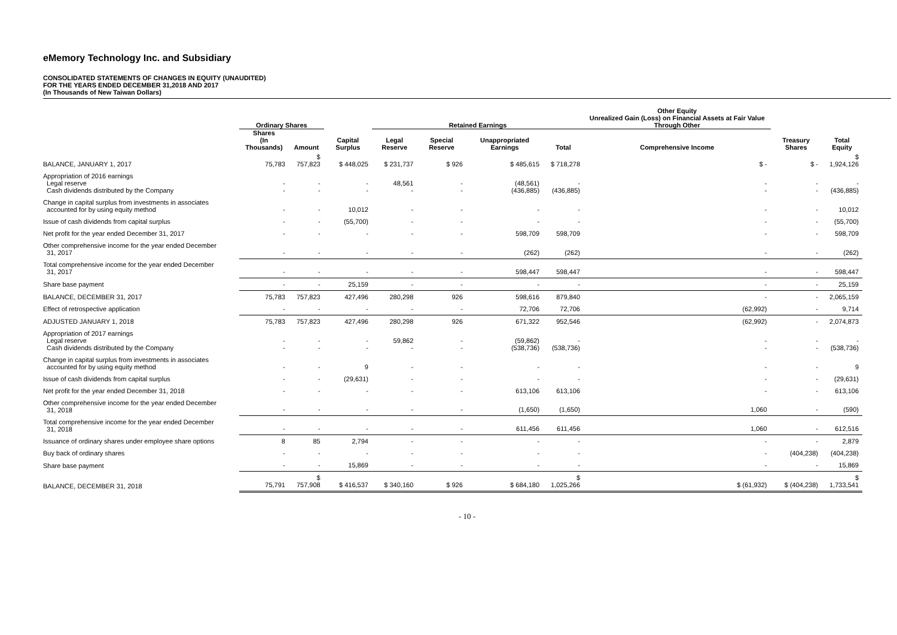eMemory Technology Inc. and Subsidiary
CONSOLIDATED STATEMENTS OF CHANGES IN EQUITY (UNAUDITED)
FOR THE YEARS ENDED DECEMBER 31,2018 AND 2017
(In Thousands of New Taiwan Dollars)
| | Ordinary Shares | | | Retained Earnings | | | | Other Equity Unrealized Gain (Loss) on Financial Assets at Fair Value Through Other | | |
| --- | --- | --- | --- | --- | --- | --- | --- | --- | --- | --- |
| | Shares (In Thousands) | Amount | Capital Surplus | Legal Reserve | Special Reserve | Unappropriated Earnings | Total | Comprehensive Income | Treasury Shares | Total Equity |
| BALANCE, JANUARY 1, 2017 | 75,783 | $ 757,823 | $ 448,025 | $ 231,737 | $ 926 | $ 485,615 | $ 718,278 | $ - | $ - | $ 1,924,126 |
| Appropriation of 2016 earnings Legal reserve Cash dividends distributed by the Company | - - | - - | - - | 48,561 - | - - | (48,561) (436,885) | - (436,885) | - - | - - | - (436,885) |
| Change in capital surplus from investments in associates accounted for by using equity method | - | - | 10,012 | - | - | - | - | - | - | 10,012 |
| Issue of cash dividends from capital surplus | - | - | (55,700) | - | - | - | - | - | - | (55,700) |
| Net profit for the year ended December 31, 2017 | - | - | - | - | - | 598,709 | 598,709 | - | - | 598,709 |
| Other comprehensive income for the year ended December 31, 2017 | - | - | - | - | - | (262) | (262) | - | - | (262) |
| Total comprehensive income for the year ended December 31, 2017 | - | - | - | - | - | 598,447 | 598,447 | - | - | 598,447 |
| Share base payment | - | - | 25,159 | - | - | - | - | - | - | 25,159 |
| BALANCE, DECEMBER 31, 2017 | 75,783 | 757,823 | 427,496 | 280,298 | 926 | 598,616 | 879,840 | - | - | 2,065,159 |
| Effect of retrospective application | - | - | - | - | - | 72,706 | 72,706 | (62,992) | - | 9,714 |
| ADJUSTED JANUARY 1, 2018 | 75,783 | 757,823 | 427,496 | 280,298 | 926 | 671,322 | 952,546 | (62,992) | - | 2,074,873 |
| Appropriation of 2017 earnings Legal reserve Cash dividends distributed by the Company | - - | - - | - - | 59,862 - | - - | (59,862) (538,736) | - (538,736) | - - | - - | - (538,736) |
| Change in capital surplus from investments in associates accounted for by using equity method | - | - | 9 | - | - | - | - | - | - | 9 |
| Issue of cash dividends from capital surplus | - | - | (29,631) | - | - | - | - | - | - | (29,631) |
| Net profit for the year ended December 31, 2018 | - | - | - | - | - | 613,106 | 613,106 | - | - | 613,106 |
| Other comprehensive income for the year ended December 31, 2018 | - | - | - | - | - | (1,650) | (1,650) | 1,060 | - | (590) |
| Total comprehensive income for the year ended December 31, 2018 | - | - | - | - | - | 611,456 | 611,456 | 1,060 | - | 612,516 |
| Issuance of ordinary shares under employee share options | 8 | 85 | 2,794 | - | - | - | - | - | - | 2,879 |
| Buy back of ordinary shares | - | - | - | - | - | - | - | - | (404,238) | (404,238) |
| Share base payment | - | - | 15,869 | - | - | - | - | - | - | 15,869 |
| BALANCE, DECEMBER 31, 2018 | 75,791 | $ 757,908 | $ 416,537 | $ 340,160 | $ 926 | $ 684,180 | $ 1,025,266 | $ (61,932) | $ (404,238) | $ 1,733,541 |
- 10 -